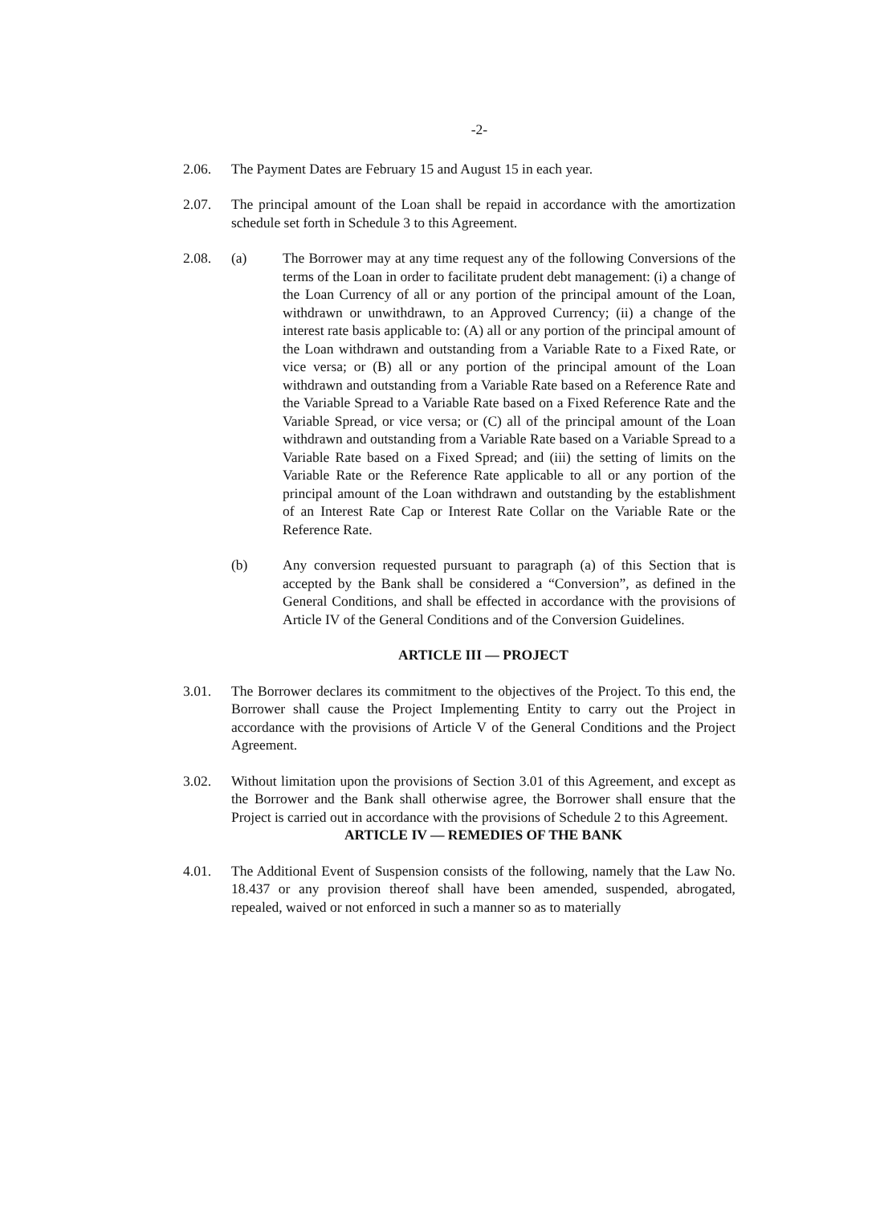-2-
2.06. The Payment Dates are February 15 and August 15 in each year.
2.07. The principal amount of the Loan shall be repaid in accordance with the amortization schedule set forth in Schedule 3 to this Agreement.
2.08. (a) The Borrower may at any time request any of the following Conversions of the terms of the Loan in order to facilitate prudent debt management: (i) a change of the Loan Currency of all or any portion of the principal amount of the Loan, withdrawn or unwithdrawn, to an Approved Currency; (ii) a change of the interest rate basis applicable to: (A) all or any portion of the principal amount of the Loan withdrawn and outstanding from a Variable Rate to a Fixed Rate, or vice versa; or (B) all or any portion of the principal amount of the Loan withdrawn and outstanding from a Variable Rate based on a Reference Rate and the Variable Spread to a Variable Rate based on a Fixed Reference Rate and the Variable Spread, or vice versa; or (C) all of the principal amount of the Loan withdrawn and outstanding from a Variable Rate based on a Variable Spread to a Variable Rate based on a Fixed Spread; and (iii) the setting of limits on the Variable Rate or the Reference Rate applicable to all or any portion of the principal amount of the Loan withdrawn and outstanding by the establishment of an Interest Rate Cap or Interest Rate Collar on the Variable Rate or the Reference Rate.
(b) Any conversion requested pursuant to paragraph (a) of this Section that is accepted by the Bank shall be considered a “Conversion”, as defined in the General Conditions, and shall be effected in accordance with the provisions of Article IV of the General Conditions and of the Conversion Guidelines.
ARTICLE III — PROJECT
3.01. The Borrower declares its commitment to the objectives of the Project. To this end, the Borrower shall cause the Project Implementing Entity to carry out the Project in accordance with the provisions of Article V of the General Conditions and the Project Agreement.
3.02. Without limitation upon the provisions of Section 3.01 of this Agreement, and except as the Borrower and the Bank shall otherwise agree, the Borrower shall ensure that the Project is carried out in accordance with the provisions of Schedule 2 to this Agreement.
ARTICLE IV — REMEDIES OF THE BANK
4.01. The Additional Event of Suspension consists of the following, namely that the Law No. 18.437 or any provision thereof shall have been amended, suspended, abrogated, repealed, waived or not enforced in such a manner so as to materially